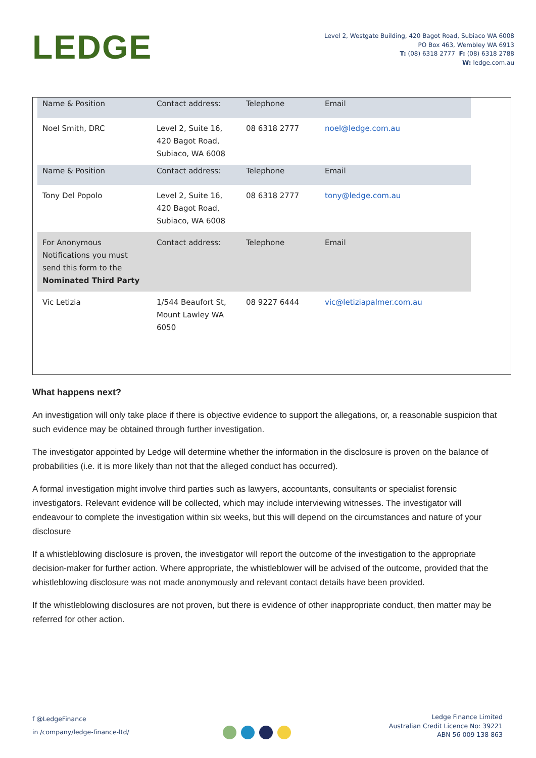LEDGE
Level 2, Westgate Building, 420 Bagot Road, Subiaco WA 6008
PO Box 463, Wembley WA 6913
T: (08) 6318 2777 F: (08) 6318 2788
W: ledge.com.au
| Name & Position | Contact address: | Telephone | Email |
| Noel Smith, DRC | Level 2, Suite 16, 420 Bagot Road, Subiaco, WA 6008 | 08 6318 2777 | noel@ledge.com.au |
| Name & Position | Contact address: | Telephone | Email |
| Tony Del Popolo | Level 2, Suite 16, 420 Bagot Road, Subiaco, WA 6008 | 08 6318 2777 | tony@ledge.com.au |
| For Anonymous Notifications you must send this form to the Nominated Third Party | Contact address: | Telephone | Email |
| Vic Letizia | 1/544 Beaufort St, Mount Lawley WA 6050 | 08 9227 6444 | vic@letiziapalmer.com.au |
What happens next?
An investigation will only take place if there is objective evidence to support the allegations, or, a reasonable suspicion that such evidence may be obtained through further investigation.
The investigator appointed by Ledge will determine whether the information in the disclosure is proven on the balance of probabilities (i.e. it is more likely than not that the alleged conduct has occurred).
A formal investigation might involve third parties such as lawyers, accountants, consultants or specialist forensic investigators. Relevant evidence will be collected, which may include interviewing witnesses. The investigator will endeavour to complete the investigation within six weeks, but this will depend on the circumstances and nature of your disclosure
If a whistleblowing disclosure is proven, the investigator will report the outcome of the investigation to the appropriate decision-maker for further action. Where appropriate, the whistleblower will be advised of the outcome, provided that the whistleblowing disclosure was not made anonymously and relevant contact details have been provided.
If the whistleblowing disclosures are not proven, but there is evidence of other inappropriate conduct, then matter may be referred for other action.
f @LedgeFinance
in /company/ledge-finance-ltd/
Ledge Finance Limited
Australian Credit Licence No: 39221
ABN 56 009 138 863